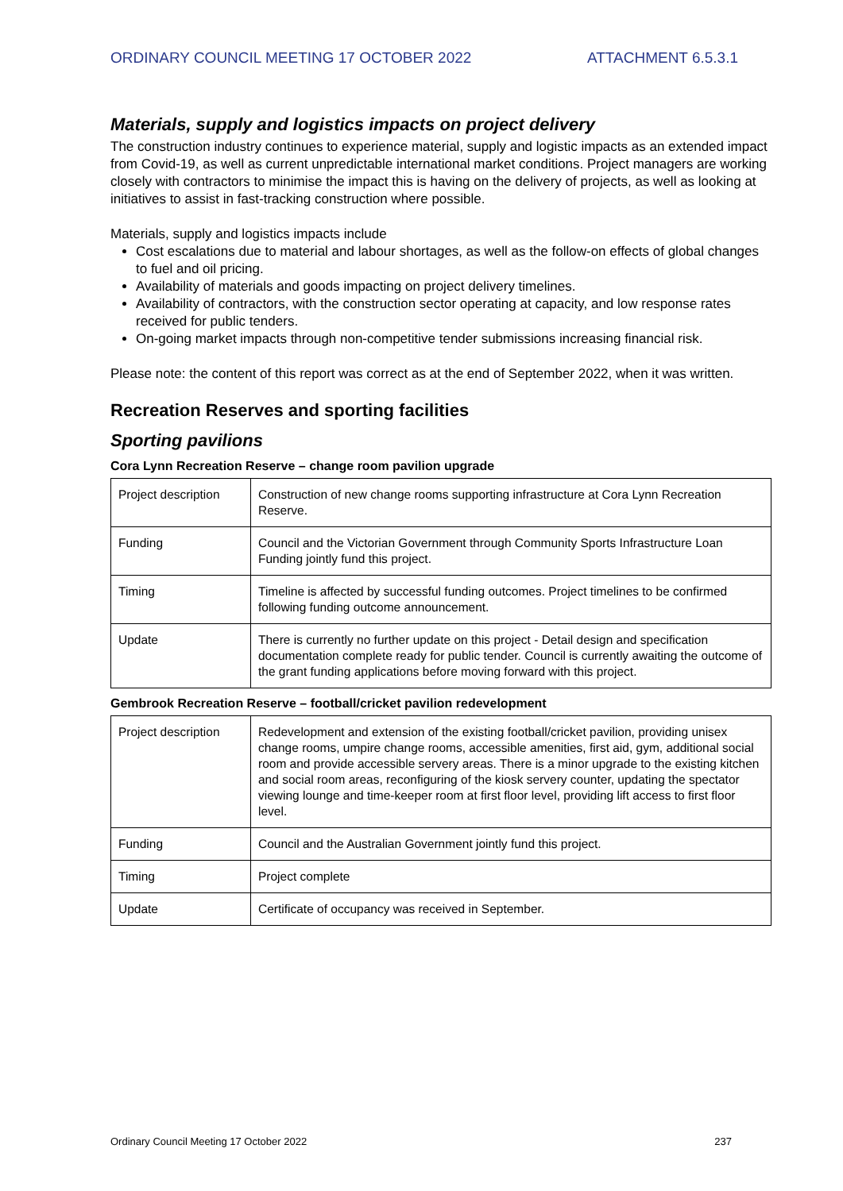ORDINARY COUNCIL MEETING 17 OCTOBER 2022 ATTACHMENT 6.5.3.1
Materials, supply and logistics impacts on project delivery
The construction industry continues to experience material, supply and logistic impacts as an extended impact from Covid-19, as well as current unpredictable international market conditions. Project managers are working closely with contractors to minimise the impact this is having on the delivery of projects, as well as looking at initiatives to assist in fast-tracking construction where possible.
Materials, supply and logistics impacts include
Cost escalations due to material and labour shortages, as well as the follow-on effects of global changes to fuel and oil pricing.
Availability of materials and goods impacting on project delivery timelines.
Availability of contractors, with the construction sector operating at capacity, and low response rates received for public tenders.
On-going market impacts through non-competitive tender submissions increasing financial risk.
Please note: the content of this report was correct as at the end of September 2022, when it was written.
Recreation Reserves and sporting facilities
Sporting pavilions
Cora Lynn Recreation Reserve – change room pavilion upgrade
| Project description | Construction of new change rooms supporting infrastructure at Cora Lynn Recreation Reserve. |
| Funding | Council and the Victorian Government through Community Sports Infrastructure Loan Funding jointly fund this project. |
| Timing | Timeline is affected by successful funding outcomes. Project timelines to be confirmed following funding outcome announcement. |
| Update | There is currently no further update on this project - Detail design and specification documentation complete ready for public tender. Council is currently awaiting the outcome of the grant funding applications before moving forward with this project. |
Gembrook Recreation Reserve – football/cricket pavilion redevelopment
| Project description | Redevelopment and extension of the existing football/cricket pavilion, providing unisex change rooms, umpire change rooms, accessible amenities, first aid, gym, additional social room and provide accessible servery areas. There is a minor upgrade to the existing kitchen and social room areas, reconfiguring of the kiosk servery counter, updating the spectator viewing lounge and time-keeper room at first floor level, providing lift access to first floor level. |
| Funding | Council and the Australian Government jointly fund this project. |
| Timing | Project complete |
| Update | Certificate of occupancy was received in September. |
Ordinary Council Meeting 17 October 2022 237